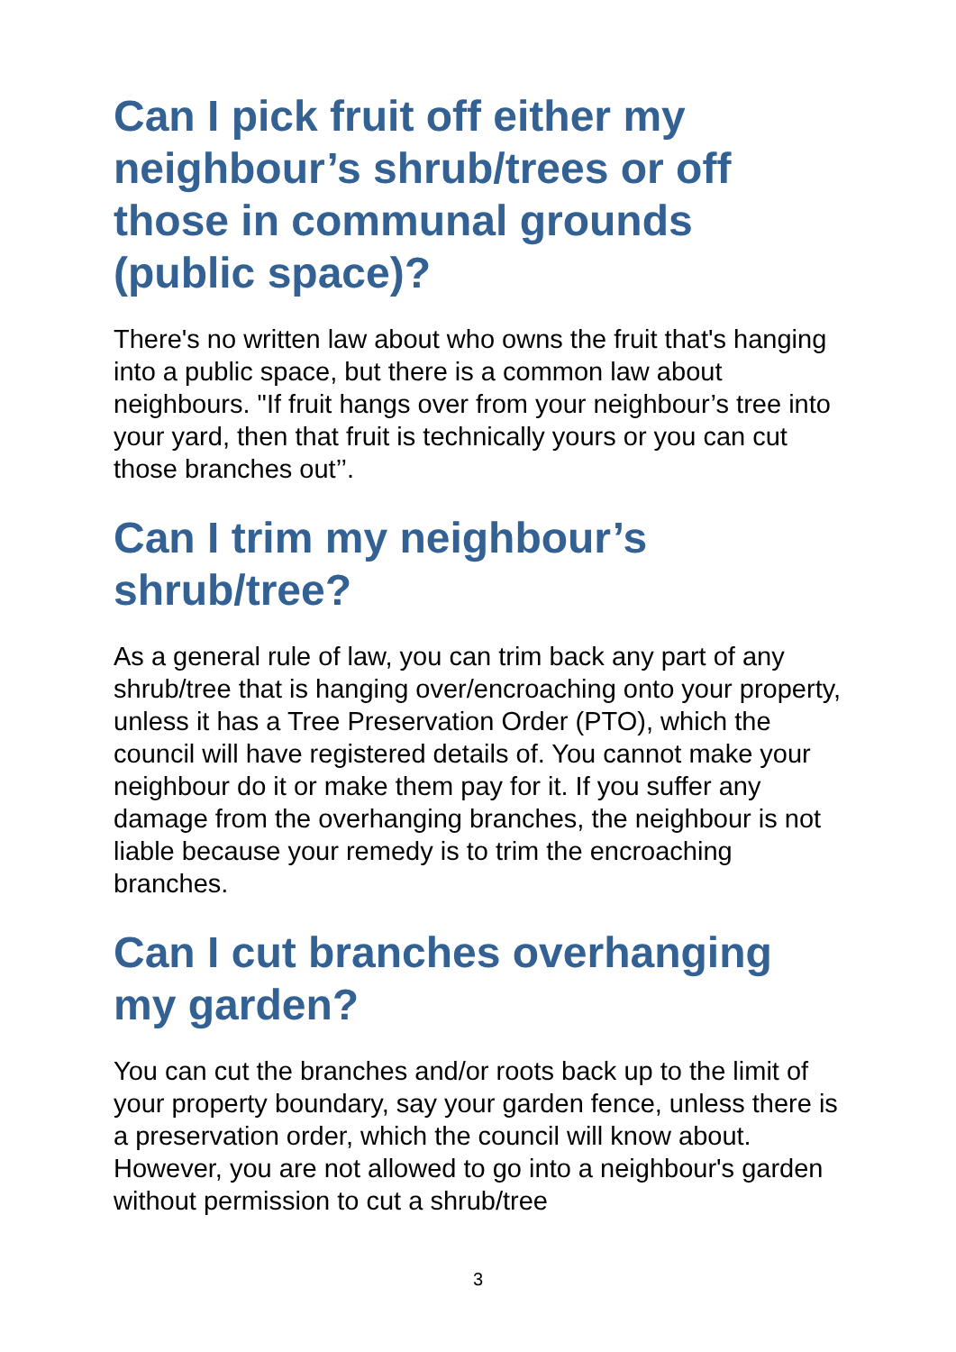Can I pick fruit off either my neighbour’s shrub/trees or off those in communal grounds (public space)?
There's no written law about who owns the fruit that's hanging into a public space, but there is a common law about neighbours. "If fruit hangs over from your neighbour’s tree into your yard, then that fruit is technically yours or you can cut those branches out’’.
Can I trim my neighbour’s shrub/tree?
As a general rule of law, you can trim back any part of any shrub/tree that is hanging over/encroaching onto your property, unless it has a Tree Preservation Order (PTO), which the council will have registered details of. You cannot make your neighbour do it or make them pay for it. If you suffer any damage from the overhanging branches, the neighbour is not liable because your remedy is to trim the encroaching branches.
Can I cut branches overhanging my garden?
You can cut the branches and/or roots back up to the limit of your property boundary, say your garden fence, unless there is a preservation order, which the council will know about. However, you are not allowed to go into a neighbour's garden without permission to cut a shrub/tree
3